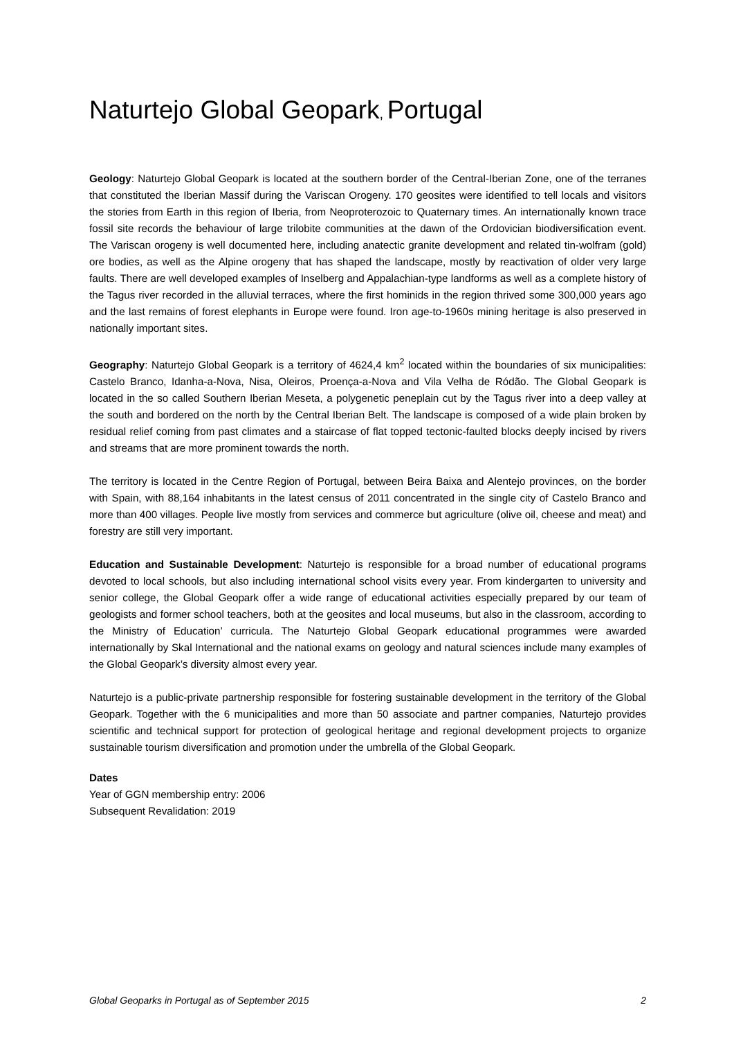Naturtejo Global Geopark, Portugal
Geology: Naturtejo Global Geopark is located at the southern border of the Central-Iberian Zone, one of the terranes that constituted the Iberian Massif during the Variscan Orogeny. 170 geosites were identified to tell locals and visitors the stories from Earth in this region of Iberia, from Neoproterozoic to Quaternary times. An internationally known trace fossil site records the behaviour of large trilobite communities at the dawn of the Ordovician biodiversification event. The Variscan orogeny is well documented here, including anatectic granite development and related tin-wolfram (gold) ore bodies, as well as the Alpine orogeny that has shaped the landscape, mostly by reactivation of older very large faults. There are well developed examples of Inselberg and Appalachian-type landforms as well as a complete history of the Tagus river recorded in the alluvial terraces, where the first hominids in the region thrived some 300,000 years ago and the last remains of forest elephants in Europe were found. Iron age-to-1960s mining heritage is also preserved in nationally important sites.
Geography: Naturtejo Global Geopark is a territory of 4624,4 km<sup>2</sup> located within the boundaries of six municipalities: Castelo Branco, Idanha-a-Nova, Nisa, Oleiros, Proença-a-Nova and Vila Velha de Ródão. The Global Geopark is located in the so called Southern Iberian Meseta, a polygenetic peneplain cut by the Tagus river into a deep valley at the south and bordered on the north by the Central Iberian Belt. The landscape is composed of a wide plain broken by residual relief coming from past climates and a staircase of flat topped tectonic-faulted blocks deeply incised by rivers and streams that are more prominent towards the north.
The territory is located in the Centre Region of Portugal, between Beira Baixa and Alentejo provinces, on the border with Spain, with 88,164 inhabitants in the latest census of 2011 concentrated in the single city of Castelo Branco and more than 400 villages. People live mostly from services and commerce but agriculture (olive oil, cheese and meat) and forestry are still very important.
Education and Sustainable Development: Naturtejo is responsible for a broad number of educational programs devoted to local schools, but also including international school visits every year. From kindergarten to university and senior college, the Global Geopark offer a wide range of educational activities especially prepared by our team of geologists and former school teachers, both at the geosites and local museums, but also in the classroom, according to the Ministry of Education’ curricula. The Naturtejo Global Geopark educational programmes were awarded internationally by Skal International and the national exams on geology and natural sciences include many examples of the Global Geopark’s diversity almost every year.
Naturtejo is a public-private partnership responsible for fostering sustainable development in the territory of the Global Geopark. Together with the 6 municipalities and more than 50 associate and partner companies, Naturtejo provides scientific and technical support for protection of geological heritage and regional development projects to organize sustainable tourism diversification and promotion under the umbrella of the Global Geopark.
Dates
Year of GGN membership entry: 2006
Subsequent Revalidation: 2019
Global Geoparks in Portugal as of September 2015 2